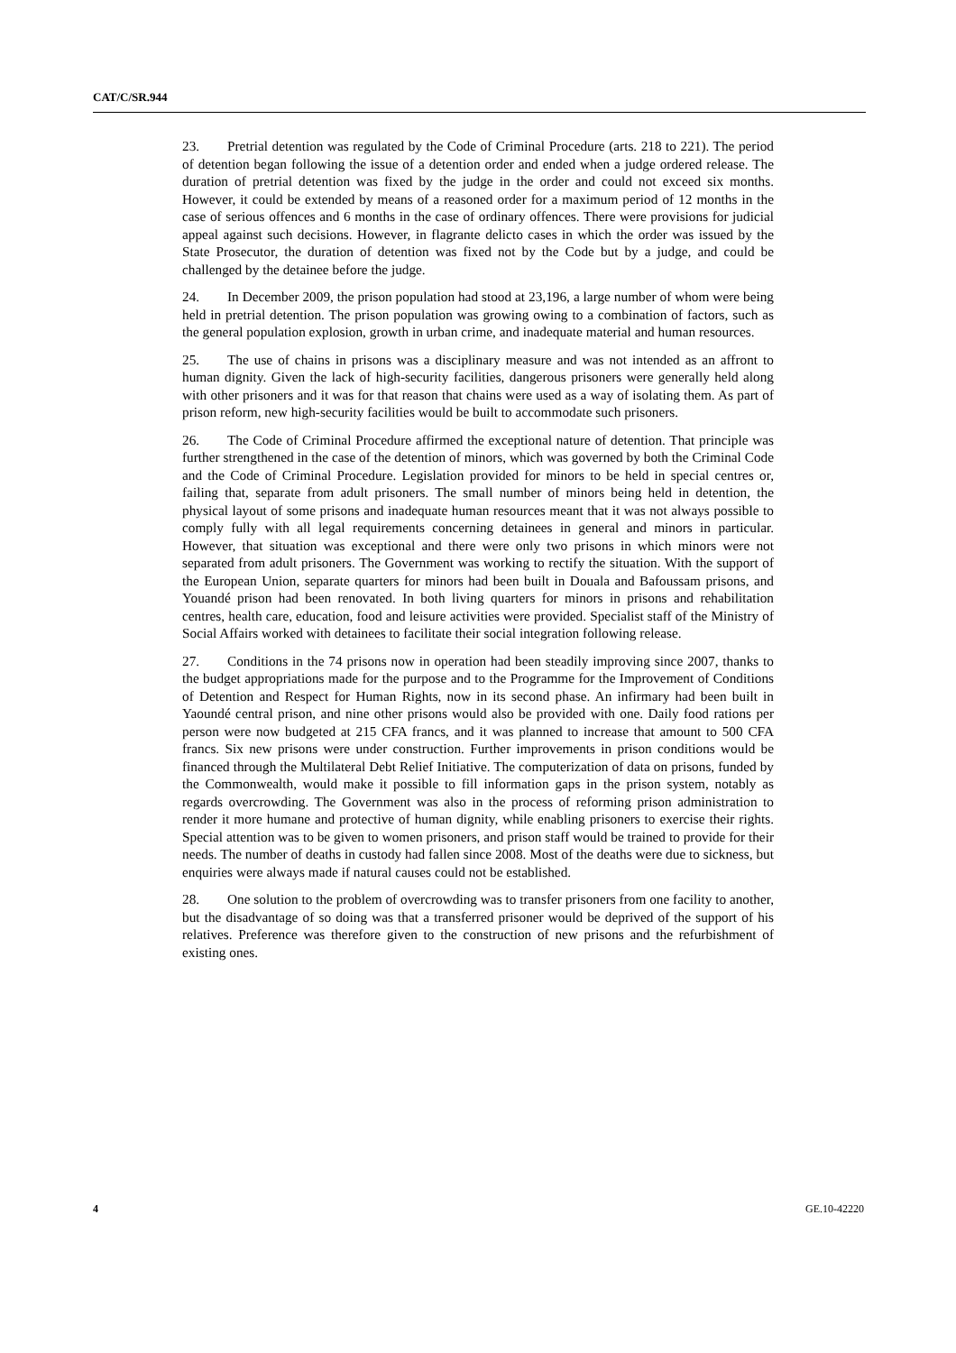CAT/C/SR.944
23. Pretrial detention was regulated by the Code of Criminal Procedure (arts. 218 to 221). The period of detention began following the issue of a detention order and ended when a judge ordered release. The duration of pretrial detention was fixed by the judge in the order and could not exceed six months. However, it could be extended by means of a reasoned order for a maximum period of 12 months in the case of serious offences and 6 months in the case of ordinary offences. There were provisions for judicial appeal against such decisions. However, in flagrante delicto cases in which the order was issued by the State Prosecutor, the duration of detention was fixed not by the Code but by a judge, and could be challenged by the detainee before the judge.
24. In December 2009, the prison population had stood at 23,196, a large number of whom were being held in pretrial detention. The prison population was growing owing to a combination of factors, such as the general population explosion, growth in urban crime, and inadequate material and human resources.
25. The use of chains in prisons was a disciplinary measure and was not intended as an affront to human dignity. Given the lack of high-security facilities, dangerous prisoners were generally held along with other prisoners and it was for that reason that chains were used as a way of isolating them. As part of prison reform, new high-security facilities would be built to accommodate such prisoners.
26. The Code of Criminal Procedure affirmed the exceptional nature of detention. That principle was further strengthened in the case of the detention of minors, which was governed by both the Criminal Code and the Code of Criminal Procedure. Legislation provided for minors to be held in special centres or, failing that, separate from adult prisoners. The small number of minors being held in detention, the physical layout of some prisons and inadequate human resources meant that it was not always possible to comply fully with all legal requirements concerning detainees in general and minors in particular. However, that situation was exceptional and there were only two prisons in which minors were not separated from adult prisoners. The Government was working to rectify the situation. With the support of the European Union, separate quarters for minors had been built in Douala and Bafoussam prisons, and Youandé prison had been renovated. In both living quarters for minors in prisons and rehabilitation centres, health care, education, food and leisure activities were provided. Specialist staff of the Ministry of Social Affairs worked with detainees to facilitate their social integration following release.
27. Conditions in the 74 prisons now in operation had been steadily improving since 2007, thanks to the budget appropriations made for the purpose and to the Programme for the Improvement of Conditions of Detention and Respect for Human Rights, now in its second phase. An infirmary had been built in Yaoundé central prison, and nine other prisons would also be provided with one. Daily food rations per person were now budgeted at 215 CFA francs, and it was planned to increase that amount to 500 CFA francs. Six new prisons were under construction. Further improvements in prison conditions would be financed through the Multilateral Debt Relief Initiative. The computerization of data on prisons, funded by the Commonwealth, would make it possible to fill information gaps in the prison system, notably as regards overcrowding. The Government was also in the process of reforming prison administration to render it more humane and protective of human dignity, while enabling prisoners to exercise their rights. Special attention was to be given to women prisoners, and prison staff would be trained to provide for their needs. The number of deaths in custody had fallen since 2008. Most of the deaths were due to sickness, but enquiries were always made if natural causes could not be established.
28. One solution to the problem of overcrowding was to transfer prisoners from one facility to another, but the disadvantage of so doing was that a transferred prisoner would be deprived of the support of his relatives. Preference was therefore given to the construction of new prisons and the refurbishment of existing ones.
4 GE.10-42220